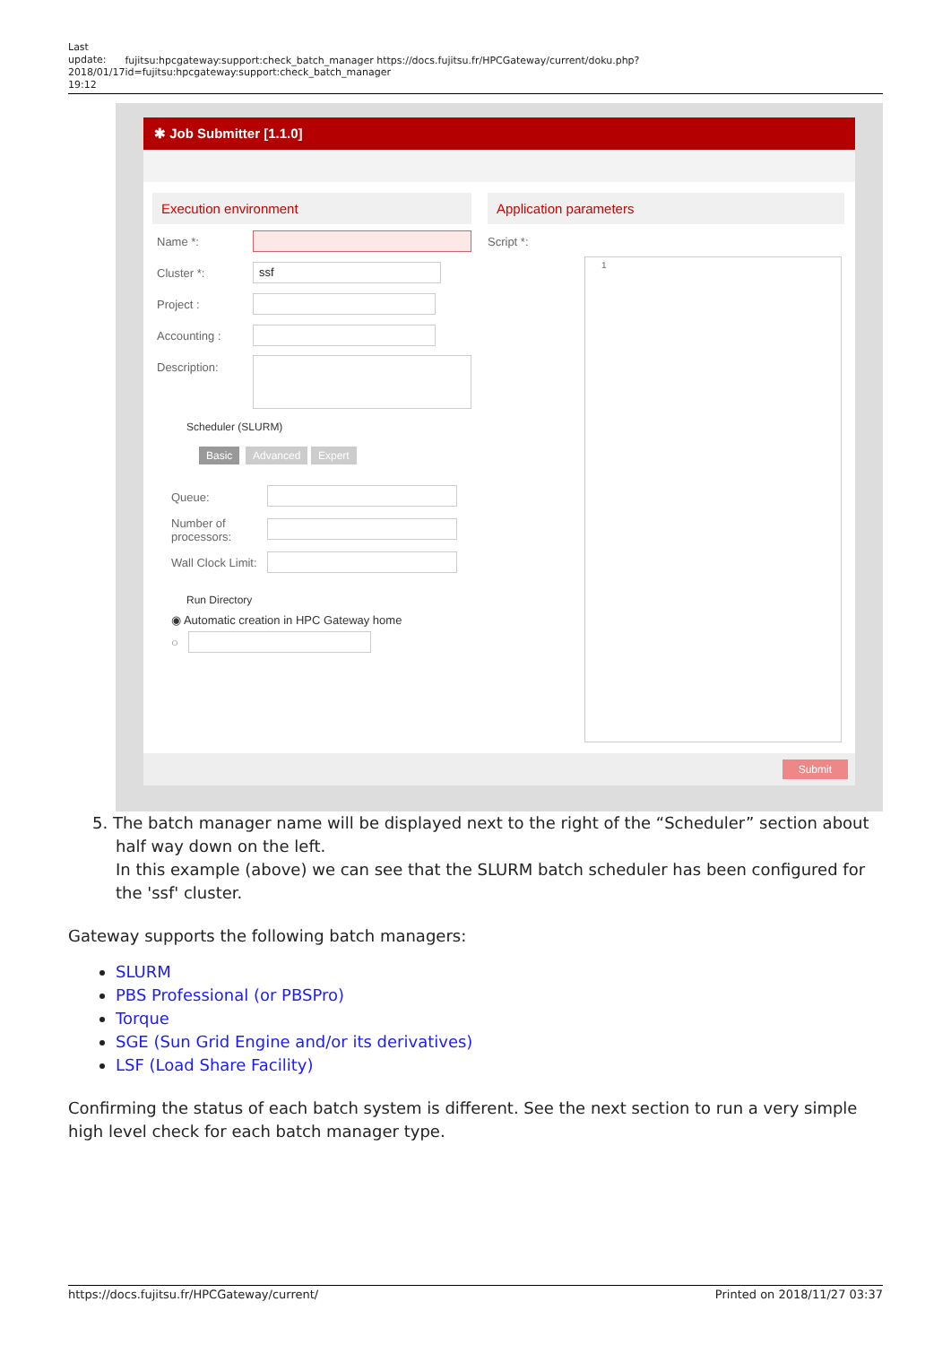Last update: 2018/01/17 19:12
fujitsu:hpcgateway:support:check_batch_manager https://docs.fujitsu.fr/HPCGateway/current/doku.php?id=fujitsu:hpcgateway:support:check_batch_manager
✱ Job Submitter [1.1.0]
Execution environment Application parameters
Name *:
Cluster *: ssf
Project :
Accounting :
Description:
Scheduler (SLURM)
Basic Advanced Expert
Queue:
Number of
processors:
Wall Clock Limit:
Run Directory
◉ Automatic creation in HPC Gateway home
○
Script *:
1
Submit
5. The batch manager name will be displayed next to the right of the “Scheduler” section about half way down on the left.
In this example (above) we can see that the SLURM batch scheduler has been configured for the 'ssf' cluster.
Gateway supports the following batch managers:
SLURM
PBS Professional (or PBSPro)
Torque
SGE (Sun Grid Engine and/or its derivatives)
LSF (Load Share Facility)
Confirming the status of each batch system is different. See the next section to run a very simple high level check for each batch manager type.
https://docs.fujitsu.fr/HPCGateway/current/ Printed on 2018/11/27 03:37